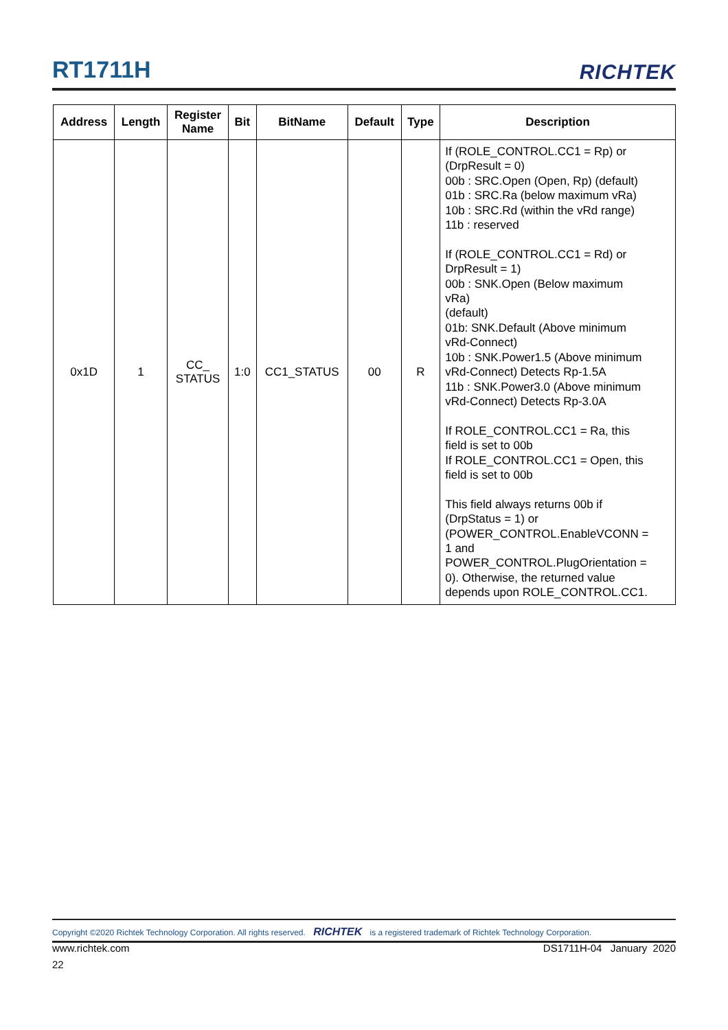RT1711H
RICHTEK
| Address | Length | Register Name | Bit | BitName | Default | Type | Description |
| --- | --- | --- | --- | --- | --- | --- | --- |
| 0x1D | 1 | CC_ STATUS | 1:0 | CC1_STATUS | 00 | R | If (ROLE_CONTROL.CC1 = Rp) or (DrpResult = 0) 00b : SRC.Open (Open, Rp) (default) 01b : SRC.Ra (below maximum vRa) 10b : SRC.Rd (within the vRd range) 11b : reserved If (ROLE_CONTROL.CC1 = Rd) or DrpResult = 1) 00b : SNK.Open (Below maximum vRa) (default) 01b: SNK.Default (Above minimum vRd-Connect) 10b : SNK.Power1.5 (Above minimum vRd-Connect) Detects Rp-1.5A 11b : SNK.Power3.0 (Above minimum vRd-Connect) Detects Rp-3.0A If ROLE_CONTROL.CC1 = Ra, this field is set to 00b If ROLE_CONTROL.CC1 = Open, this field is set to 00b This field always returns 00b if (DrpStatus = 1) or (POWER_CONTROL.EnableVCONN = 1 and POWER_CONTROL.PlugOrientation = 0). Otherwise, the returned value depends upon ROLE_CONTROL.CC1. |
Copyright ©2020 Richtek Technology Corporation. All rights reserved. RICHTEK is a registered trademark of Richtek Technology Corporation.
www.richtek.com DS1711H-04 January 2020
22